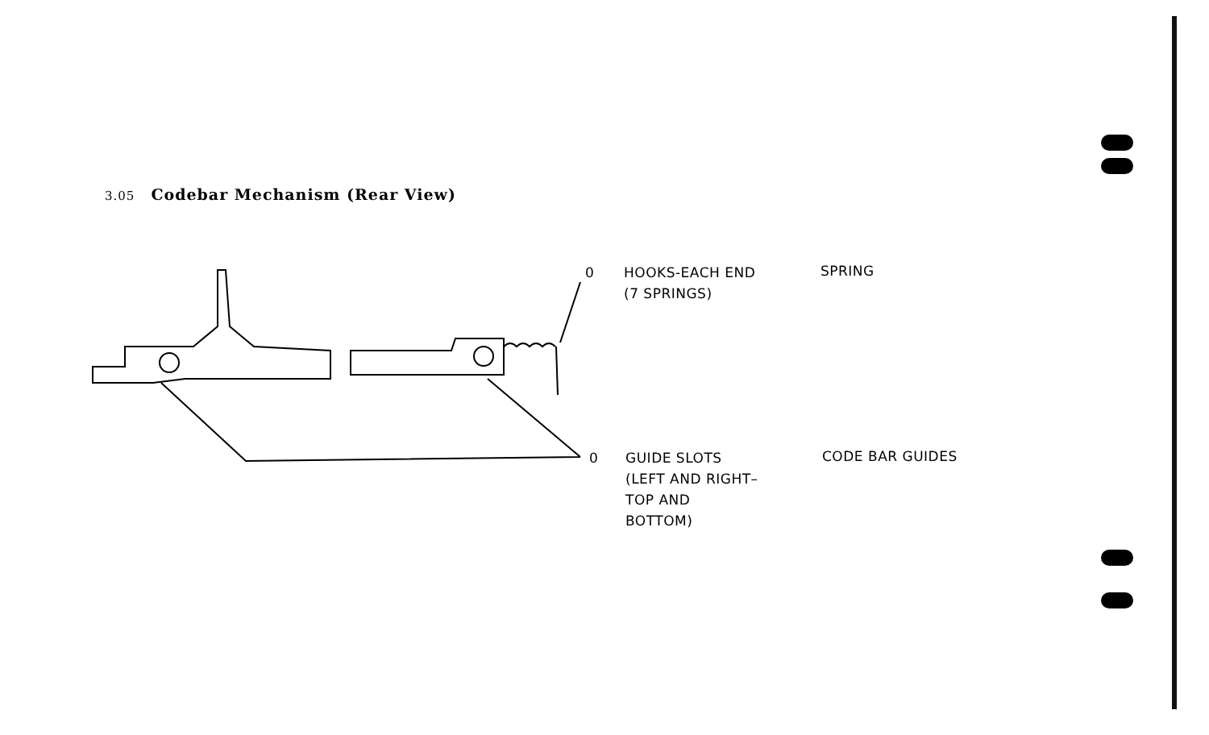3.05 Codebar Mechanism (Rear View)
0
HOOKS-EACH END
(7 SPRINGS)
SPRING
0
GUIDE SLOTS
(LEFT AND RIGHT–
TOP AND
BOTTOM)
CODE BAR GUIDES